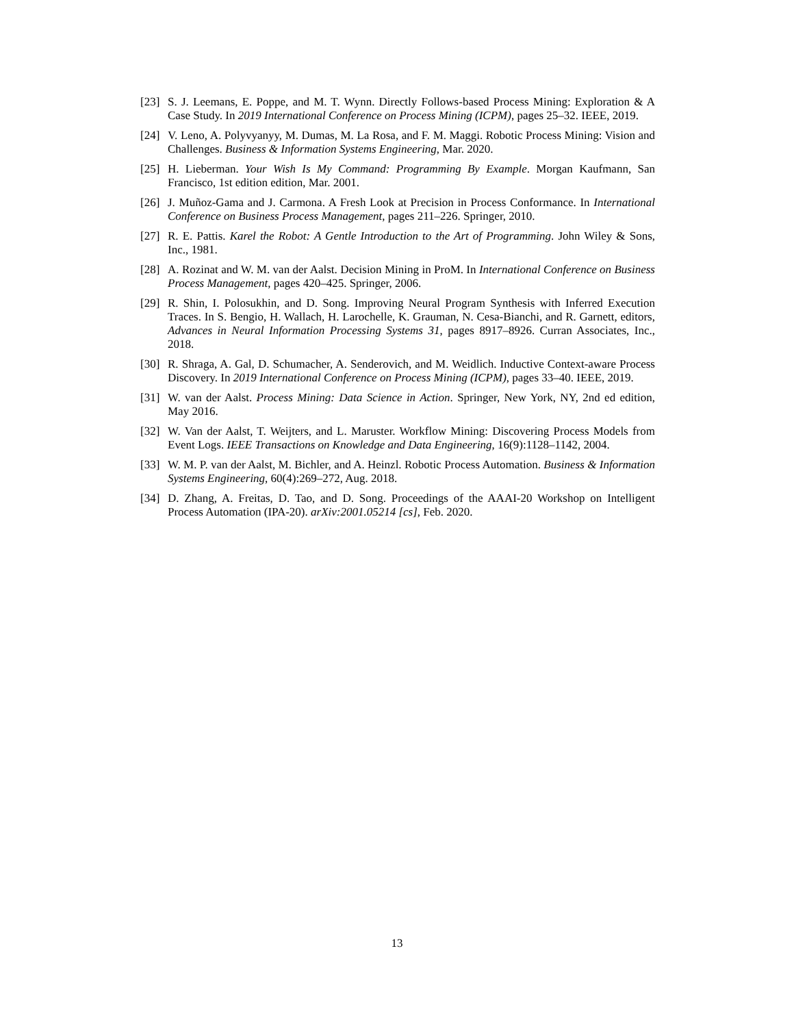[23] S. J. Leemans, E. Poppe, and M. T. Wynn. Directly Follows-based Process Mining: Exploration & A Case Study. In 2019 International Conference on Process Mining (ICPM), pages 25–32. IEEE, 2019.
[24] V. Leno, A. Polyvyanyy, M. Dumas, M. La Rosa, and F. M. Maggi. Robotic Process Mining: Vision and Challenges. Business & Information Systems Engineering, Mar. 2020.
[25] H. Lieberman. Your Wish Is My Command: Programming By Example. Morgan Kaufmann, San Francisco, 1st edition edition, Mar. 2001.
[26] J. Muñoz-Gama and J. Carmona. A Fresh Look at Precision in Process Conformance. In International Conference on Business Process Management, pages 211–226. Springer, 2010.
[27] R. E. Pattis. Karel the Robot: A Gentle Introduction to the Art of Programming. John Wiley & Sons, Inc., 1981.
[28] A. Rozinat and W. M. van der Aalst. Decision Mining in ProM. In International Conference on Business Process Management, pages 420–425. Springer, 2006.
[29] R. Shin, I. Polosukhin, and D. Song. Improving Neural Program Synthesis with Inferred Execution Traces. In S. Bengio, H. Wallach, H. Larochelle, K. Grauman, N. Cesa-Bianchi, and R. Garnett, editors, Advances in Neural Information Processing Systems 31, pages 8917–8926. Curran Associates, Inc., 2018.
[30] R. Shraga, A. Gal, D. Schumacher, A. Senderovich, and M. Weidlich. Inductive Context-aware Process Discovery. In 2019 International Conference on Process Mining (ICPM), pages 33–40. IEEE, 2019.
[31] W. van der Aalst. Process Mining: Data Science in Action. Springer, New York, NY, 2nd ed edition, May 2016.
[32] W. Van der Aalst, T. Weijters, and L. Maruster. Workflow Mining: Discovering Process Models from Event Logs. IEEE Transactions on Knowledge and Data Engineering, 16(9):1128–1142, 2004.
[33] W. M. P. van der Aalst, M. Bichler, and A. Heinzl. Robotic Process Automation. Business & Information Systems Engineering, 60(4):269–272, Aug. 2018.
[34] D. Zhang, A. Freitas, D. Tao, and D. Song. Proceedings of the AAAI-20 Workshop on Intelligent Process Automation (IPA-20). arXiv:2001.05214 [cs], Feb. 2020.
13